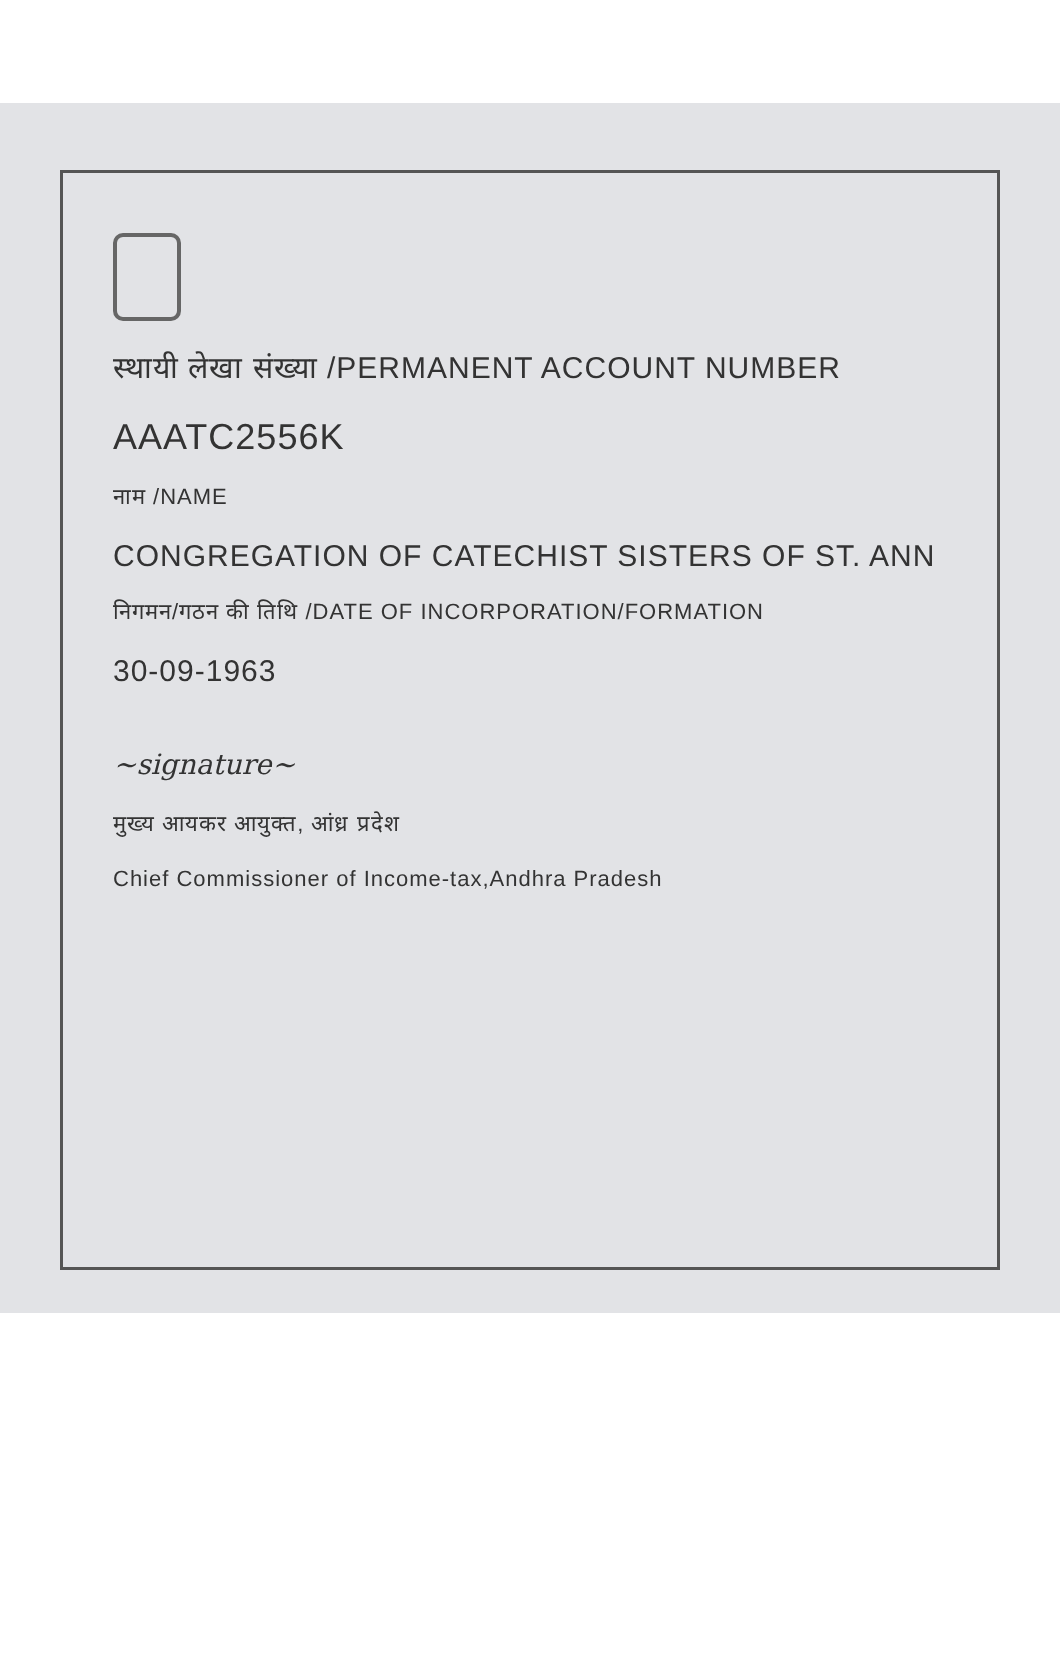स्थायी लेखा संख्या /PERMANENT ACCOUNT NUMBER
AAATC2556K
नाम /NAME
CONGREGATION OF CATECHIST SISTERS OF ST. ANN
निगमन/गठन की तिथि /DATE OF INCORPORATION/FORMATION
30-09-1963
~signature~
मुख्य आयकर आयुक्त, आंध्र प्रदेश
Chief Commissioner of Income-tax,Andhra Pradesh